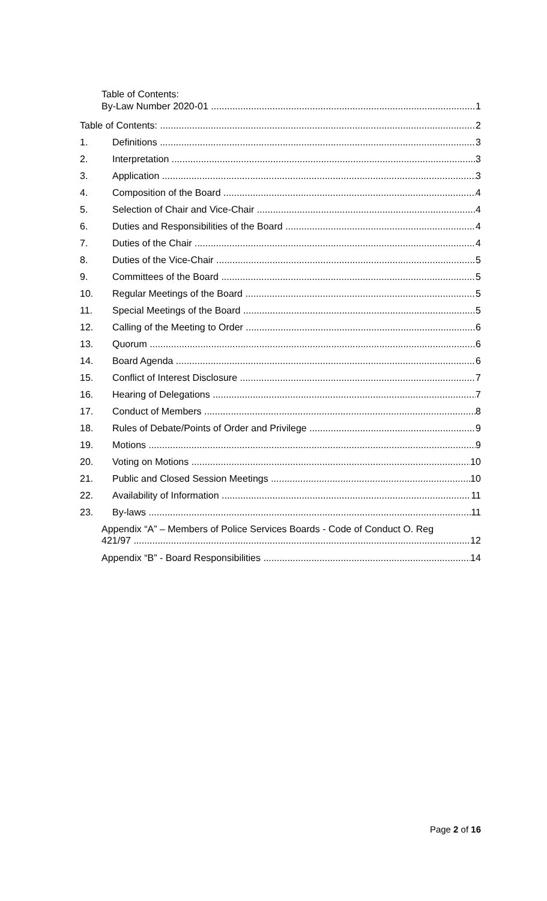Table of Contents:
By-Law Number 2020-01 1
Table of Contents: 2
1. Definitions 3
2. Interpretation 3
3. Application 3
4. Composition of the Board 4
5. Selection of Chair and Vice-Chair 4
6. Duties and Responsibilities of the Board 4
7. Duties of the Chair 4
8. Duties of the Vice-Chair 5
9. Committees of the Board 5
10. Regular Meetings of the Board 5
11. Special Meetings of the Board 5
12. Calling of the Meeting to Order 6
13. Quorum 6
14. Board Agenda 6
15. Conflict of Interest Disclosure 7
16. Hearing of Delegations 7
17. Conduct of Members 8
18. Rules of Debate/Points of Order and Privilege 9
19. Motions 9
20. Voting on Motions 10
21. Public and Closed Session Meetings 10
22. Availability of Information 11
23. By-laws 11
Appendix “A” – Members of Police Services Boards - Code of Conduct O. Reg
421/97 12
Appendix “B” - Board Responsibilities 14
Page 2 of 16